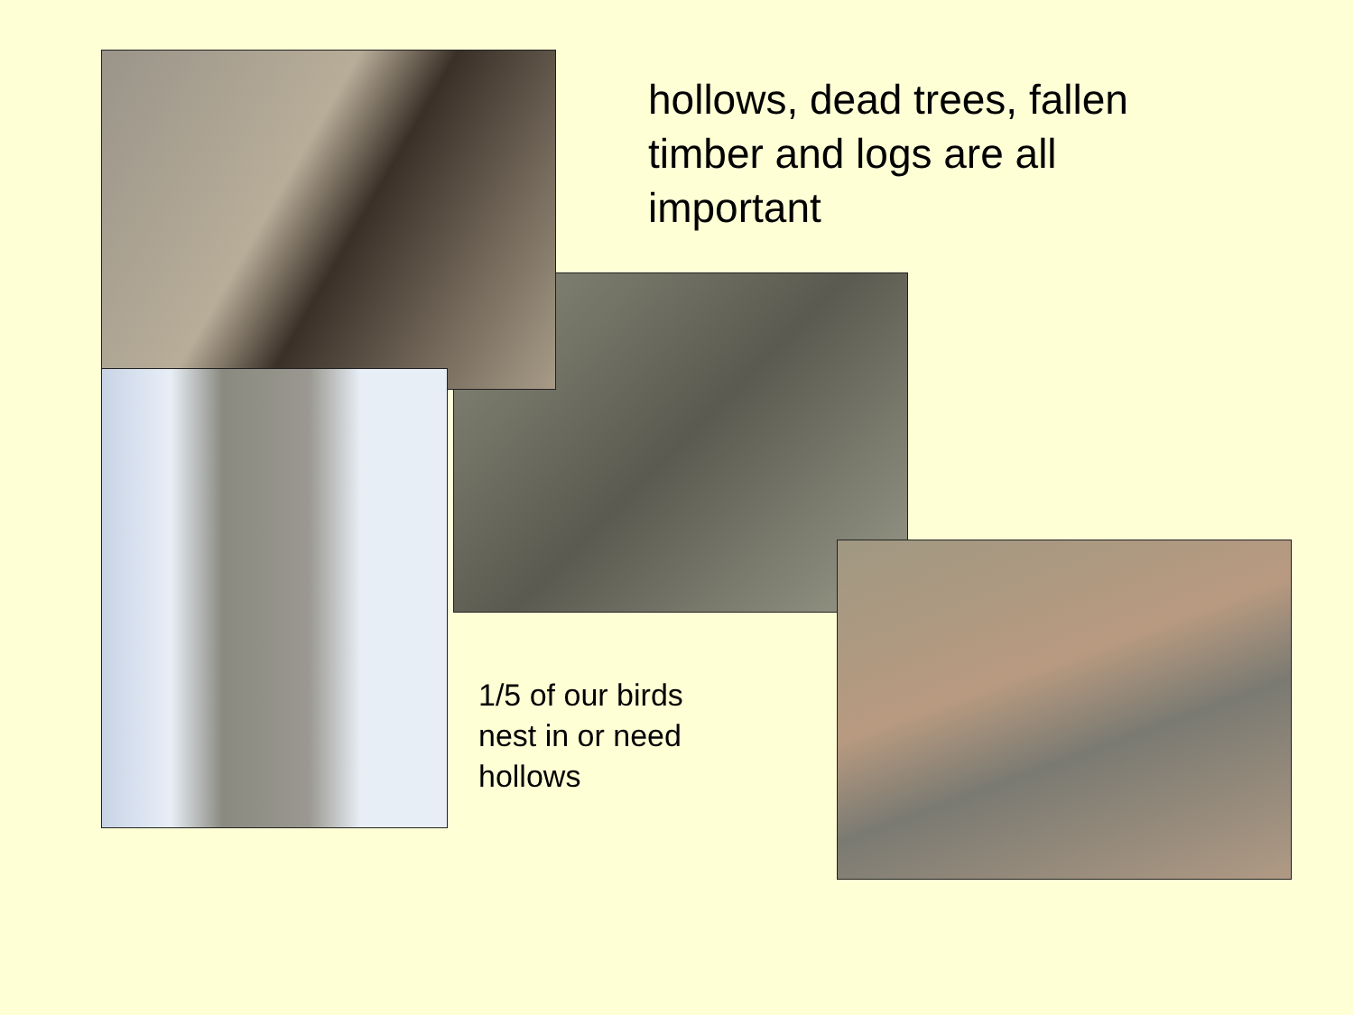hollows, dead trees, fallen
timber and logs are all
important
1/5 of our birds
nest in or need
hollows